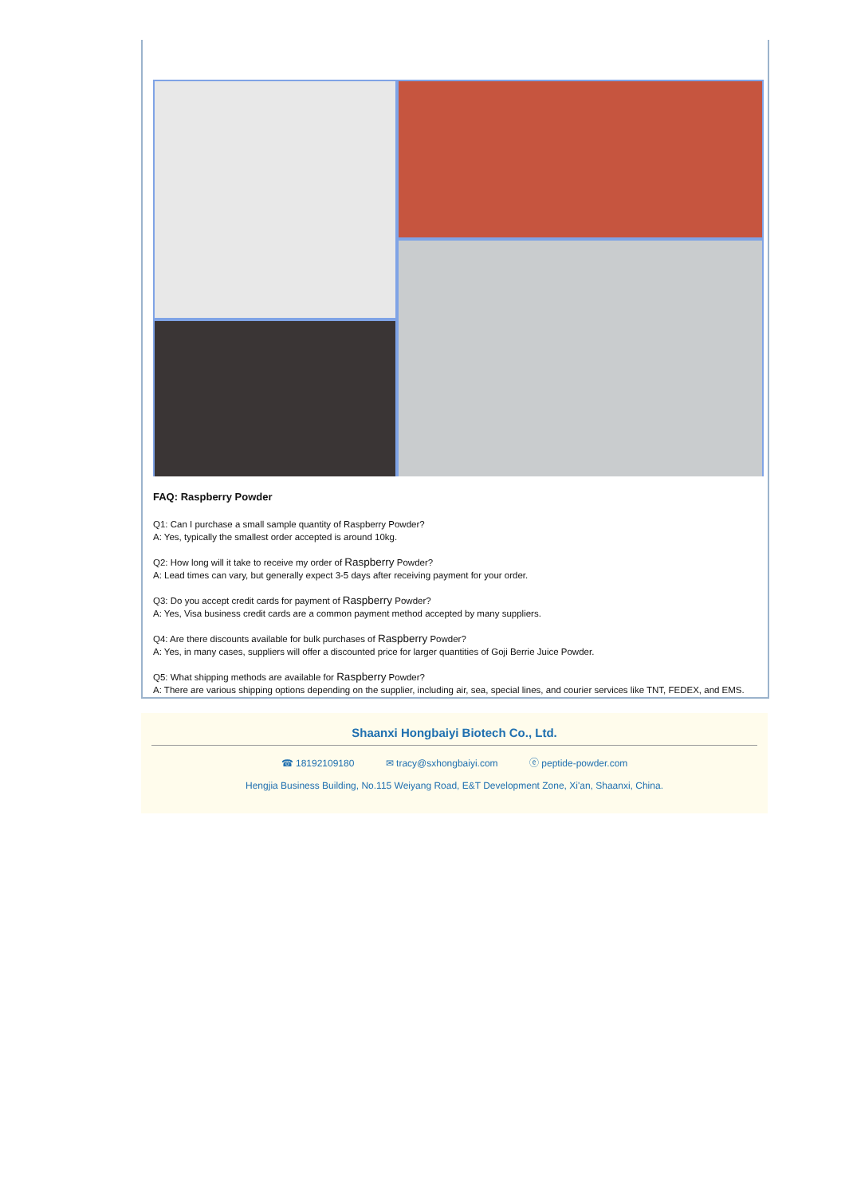FAQ: Raspberry Powder
Q1: Can I purchase a small sample quantity of Raspberry Powder?
A: Yes, typically the smallest order accepted is around 10kg.
Q2: How long will it take to receive my order of Raspberry Powder?
A: Lead times can vary, but generally expect 3-5 days after receiving payment for your order.
Q3: Do you accept credit cards for payment of Raspberry Powder?
A: Yes, Visa business credit cards are a common payment method accepted by many suppliers.
Q4: Are there discounts available for bulk purchases of Raspberry Powder?
A: Yes, in many cases, suppliers will offer a discounted price for larger quantities of Goji Berrie Juice Powder.
Q5: What shipping methods are available for Raspberry Powder?
A: There are various shipping options depending on the supplier, including air, sea, special lines, and courier services like TNT, FEDEX, and EMS.
Shaanxi Hongbaiyi Biotech Co., Ltd.
☎ 18192109180 ✉ tracy@sxhongbaiyi.com ⓔ peptide-powder.com
Hengjia Business Building, No.115 Weiyang Road, E&T Development Zone, Xi'an, Shaanxi, China.